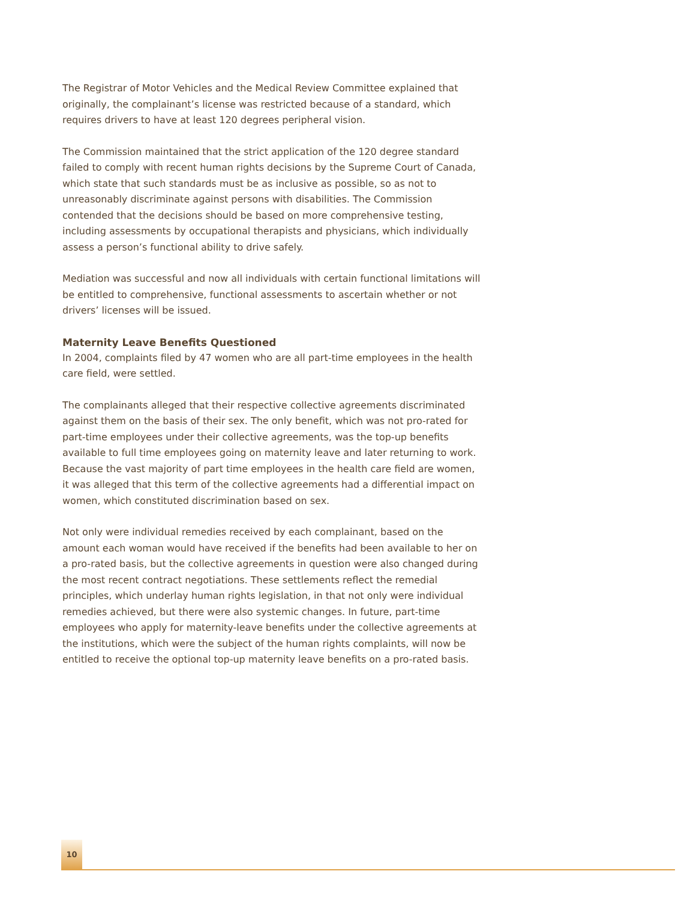The Registrar of Motor Vehicles and the Medical Review Committee explained that originally, the complainant’s license was restricted because of a standard, which requires drivers to have at least 120 degrees peripheral vision.
The Commission maintained that the strict application of the 120 degree standard failed to comply with recent human rights decisions by the Supreme Court of Canada, which state that such standards must be as inclusive as possible, so as not to unreasonably discriminate against persons with disabilities. The Commission contended that the decisions should be based on more comprehensive testing, including assessments by occupational therapists and physicians, which individually assess a person’s functional ability to drive safely.
Mediation was successful and now all individuals with certain functional limitations will be entitled to comprehensive, functional assessments to ascertain whether or not drivers’ licenses will be issued.
Maternity Leave Benefits Questioned
In 2004, complaints filed by 47 women who are all part-time employees in the health care field, were settled.
The complainants alleged that their respective collective agreements discriminated against them on the basis of their sex. The only benefit, which was not pro-rated for part-time employees under their collective agreements, was the top-up benefits available to full time employees going on maternity leave and later returning to work. Because the vast majority of part time employees in the health care field are women, it was alleged that this term of the collective agreements had a differential impact on women, which constituted discrimination based on sex.
Not only were individual remedies received by each complainant, based on the amount each woman would have received if the benefits had been available to her on a pro-rated basis, but the collective agreements in question were also changed during the most recent contract negotiations. These settlements reflect the remedial principles, which underlay human rights legislation, in that not only were individual remedies achieved, but there were also systemic changes. In future, part-time employees who apply for maternity-leave benefits under the collective agreements at the institutions, which were the subject of the human rights complaints, will now be entitled to receive the optional top-up maternity leave benefits on a pro-rated basis.
10